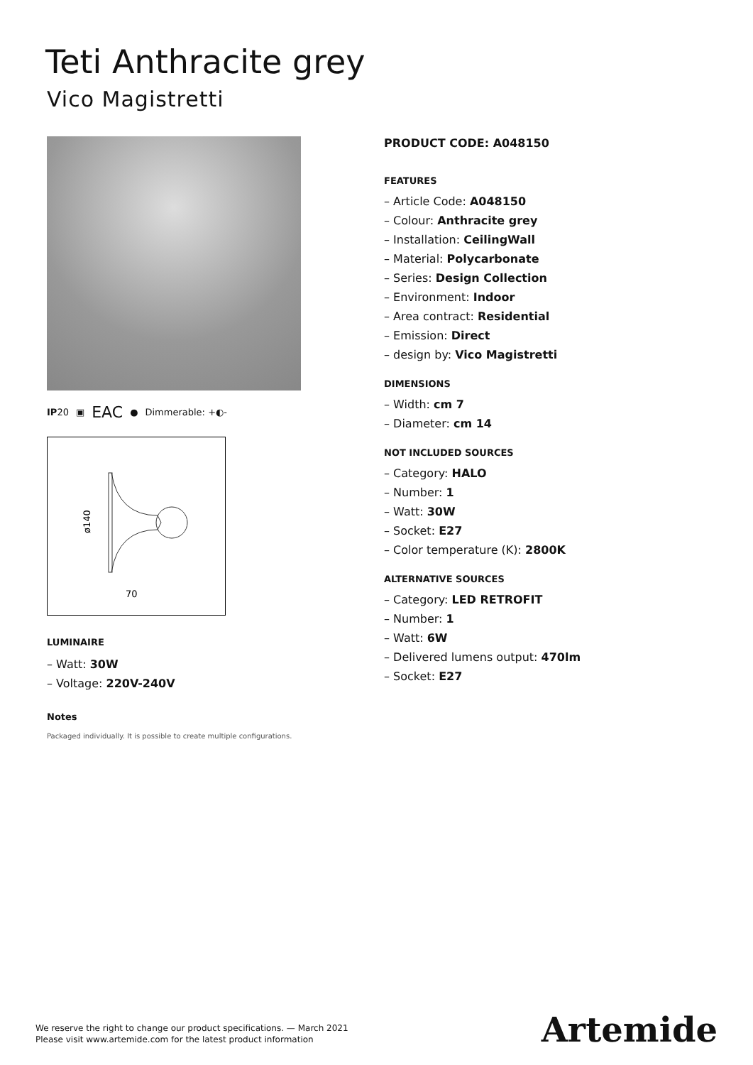Teti Anthracite grey
Vico Magistretti
IP20 ▣ EAC ● Dimmerable: +◐-
ø140
70
LUMINAIRE
– Watt: 30W
– Voltage: 220V-240V
Notes
Packaged individually. It is possible to create multiple configurations.
PRODUCT CODE: A048150
FEATURES
– Article Code: A048150
– Colour: Anthracite grey
– Installation: CeilingWall
– Material: Polycarbonate
– Series: Design Collection
– Environment: Indoor
– Area contract: Residential
– Emission: Direct
– design by: Vico Magistretti
DIMENSIONS
– Width: cm 7
– Diameter: cm 14
NOT INCLUDED SOURCES
– Category: HALO
– Number: 1
– Watt: 30W
– Socket: E27
– Color temperature (K): 2800K
ALTERNATIVE SOURCES
– Category: LED RETROFIT
– Number: 1
– Watt: 6W
– Delivered lumens output: 470lm
– Socket: E27
We reserve the right to change our product specifications. — March 2021
Please visit www.artemide.com for the latest product information
Artemide